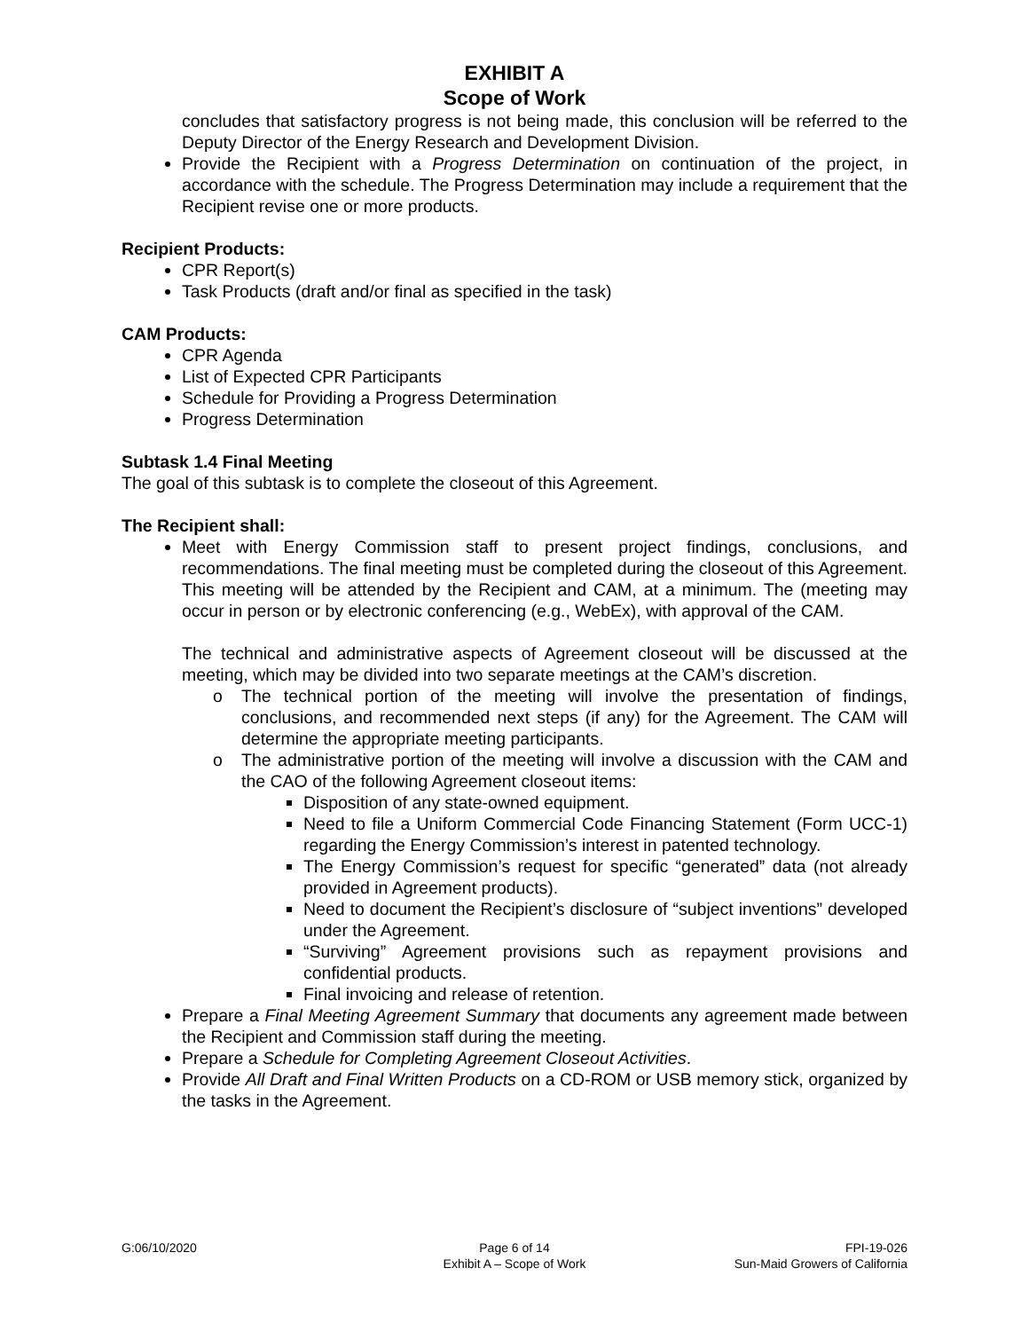EXHIBIT A
Scope of Work
concludes that satisfactory progress is not being made, this conclusion will be referred to the Deputy Director of the Energy Research and Development Division.
Provide the Recipient with a Progress Determination on continuation of the project, in accordance with the schedule. The Progress Determination may include a requirement that the Recipient revise one or more products.
Recipient Products:
CPR Report(s)
Task Products (draft and/or final as specified in the task)
CAM Products:
CPR Agenda
List of Expected CPR Participants
Schedule for Providing a Progress Determination
Progress Determination
Subtask 1.4 Final Meeting
The goal of this subtask is to complete the closeout of this Agreement.
The Recipient shall:
Meet with Energy Commission staff to present project findings, conclusions, and recommendations. The final meeting must be completed during the closeout of this Agreement. This meeting will be attended by the Recipient and CAM, at a minimum. The (meeting may occur in person or by electronic conferencing (e.g., WebEx), with approval of the CAM.
The technical and administrative aspects of Agreement closeout will be discussed at the meeting, which may be divided into two separate meetings at the CAM’s discretion.
o The technical portion of the meeting will involve the presentation of findings, conclusions, and recommended next steps (if any) for the Agreement. The CAM will determine the appropriate meeting participants.
o The administrative portion of the meeting will involve a discussion with the CAM and the CAO of the following Agreement closeout items:
Disposition of any state-owned equipment.
Need to file a Uniform Commercial Code Financing Statement (Form UCC-1) regarding the Energy Commission’s interest in patented technology.
The Energy Commission’s request for specific “generated” data (not already provided in Agreement products).
Need to document the Recipient’s disclosure of “subject inventions” developed under the Agreement.
“Surviving” Agreement provisions such as repayment provisions and confidential products.
Final invoicing and release of retention.
Prepare a Final Meeting Agreement Summary that documents any agreement made between the Recipient and Commission staff during the meeting.
Prepare a Schedule for Completing Agreement Closeout Activities.
Provide All Draft and Final Written Products on a CD-ROM or USB memory stick, organized by the tasks in the Agreement.
G:06/10/2020 Page 6 of 14
Exhibit A – Scope of Work
FPI-19-026
Sun-Maid Growers of California